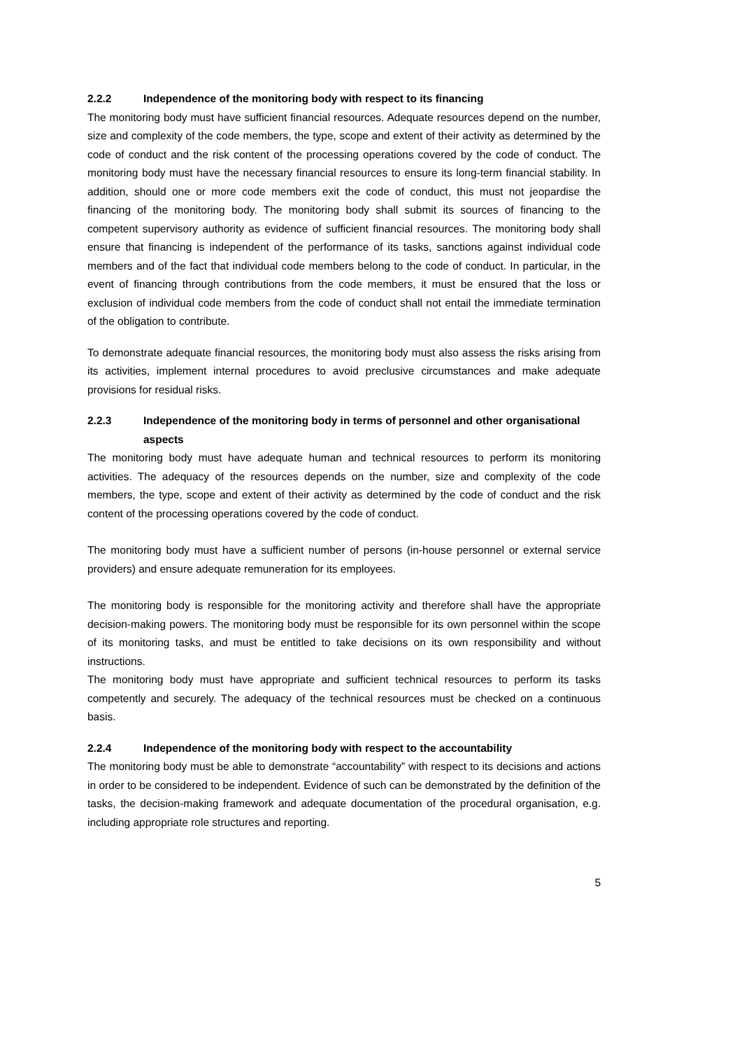2.2.2 Independence of the monitoring body with respect to its financing
The monitoring body must have sufficient financial resources. Adequate resources depend on the number, size and complexity of the code members, the type, scope and extent of their activity as determined by the code of conduct and the risk content of the processing operations covered by the code of conduct. The monitoring body must have the necessary financial resources to ensure its long-term financial stability. In addition, should one or more code members exit the code of conduct, this must not jeopardise the financing of the monitoring body. The monitoring body shall submit its sources of financing to the competent supervisory authority as evidence of sufficient financial resources. The monitoring body shall ensure that financing is independent of the performance of its tasks, sanctions against individual code members and of the fact that individual code members belong to the code of conduct. In particular, in the event of financing through contributions from the code members, it must be ensured that the loss or exclusion of individual code members from the code of conduct shall not entail the immediate termination of the obligation to contribute.
To demonstrate adequate financial resources, the monitoring body must also assess the risks arising from its activities, implement internal procedures to avoid preclusive circumstances and make adequate provisions for residual risks.
2.2.3 Independence of the monitoring body in terms of personnel and other organisational aspects
The monitoring body must have adequate human and technical resources to perform its monitoring activities. The adequacy of the resources depends on the number, size and complexity of the code members, the type, scope and extent of their activity as determined by the code of conduct and the risk content of the processing operations covered by the code of conduct.
The monitoring body must have a sufficient number of persons (in-house personnel or external service providers) and ensure adequate remuneration for its employees.
The monitoring body is responsible for the monitoring activity and therefore shall have the appropriate decision-making powers. The monitoring body must be responsible for its own personnel within the scope of its monitoring tasks, and must be entitled to take decisions on its own responsibility and without instructions.
The monitoring body must have appropriate and sufficient technical resources to perform its tasks competently and securely. The adequacy of the technical resources must be checked on a continuous basis.
2.2.4 Independence of the monitoring body with respect to the accountability
The monitoring body must be able to demonstrate “accountability” with respect to its decisions and actions in order to be considered to be independent. Evidence of such can be demonstrated by the definition of the tasks, the decision-making framework and adequate documentation of the procedural organisation, e.g. including appropriate role structures and reporting.
5